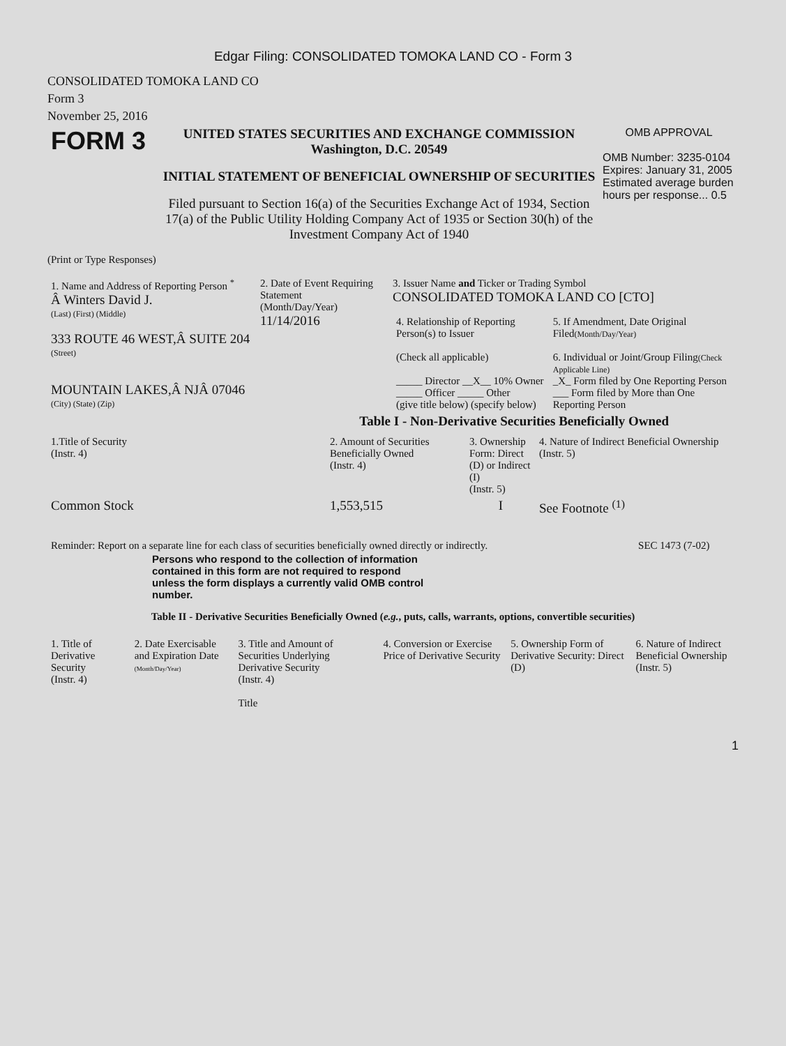Edgar Filing: CONSOLIDATED TOMOKA LAND CO - Form 3
CONSOLIDATED TOMOKA LAND CO
Form 3
November 25, 2016
| FORM 3 | UNITED STATES SECURITIES AND EXCHANGE COMMISSION Washington, D.C. 20549 INITIAL STATEMENT OF BENEFICIAL OWNERSHIP OF SECURITIES Filed pursuant to Section 16(a) of the Securities Exchange Act of 1934, Section 17(a) of the Public Utility Holding Company Act of 1935 or Section 30(h) of the Investment Company Act of 1940 | OMB APPROVAL OMB Number: 3235-0104 Expires: January 31, 2005 Estimated average burden hours per response... 0.5 |
(Print or Type Responses)
| 1. Name and Address of Reporting Person <sup>*</sup> Â Winters David J. (Last) (First) (Middle) 333 ROUTE 46 WEST,Â SUITE 204 (Street) MOUNTAIN LAKES,Â NJÂ 07046 (City) (State) (Zip) | 2. Date of Event Requiring Statement (Month/Day/Year) 11/14/2016 | 3. Issuer Name and Ticker or Trading Symbol CONSOLIDATED TOMOKA LAND CO [CTO] / 4. Relationship of Reporting Person(s) to Issuer (Check all applicable) _____ Director __X__ 10% Owner _____ Officer _____ Other (give title below) (specify below) / 5. If Amendment, Date Original Filed (Month/Day/Year) 6. Individual or Joint/Group Filing (Check Applicable Line) _X_ Form filed by One Reporting Person ___ Form filed by More than One Reporting Person / |
Table I - Non-Derivative Securities Beneficially Owned
| 1.Title of Security (Instr. 4) | 2. Amount of Securities Beneficially Owned (Instr. 4) | 3. Ownership Form: Direct (D) or Indirect (I) (Instr. 5) | 4. Nature of Indirect Beneficial Ownership (Instr. 5) |
| Common Stock | 1,553,515 | I | See Footnote <sup>(1)</sup> |
| Reminder: Report on a separate line for each class of securities beneficially owned directly or indirectly. | SEC 1473 (7-02) |
Persons who respond to the collection of information contained in this form are not required to respond unless the form displays a currently valid OMB control number.
Table II - Derivative Securities Beneficially Owned (e.g., puts, calls, warrants, options, convertible securities)
| 1. Title of Derivative Security (Instr. 4) | 2. Date Exercisable and Expiration Date (Month/Day/Year) | 3. Title and Amount of Securities Underlying Derivative Security (Instr. 4) Title | 4. Conversion or Exercise Price of Derivative Security | 5. Ownership Form of Derivative Security: Direct (D) | 6. Nature of Indirect Beneficial Ownership (Instr. 5) |
1